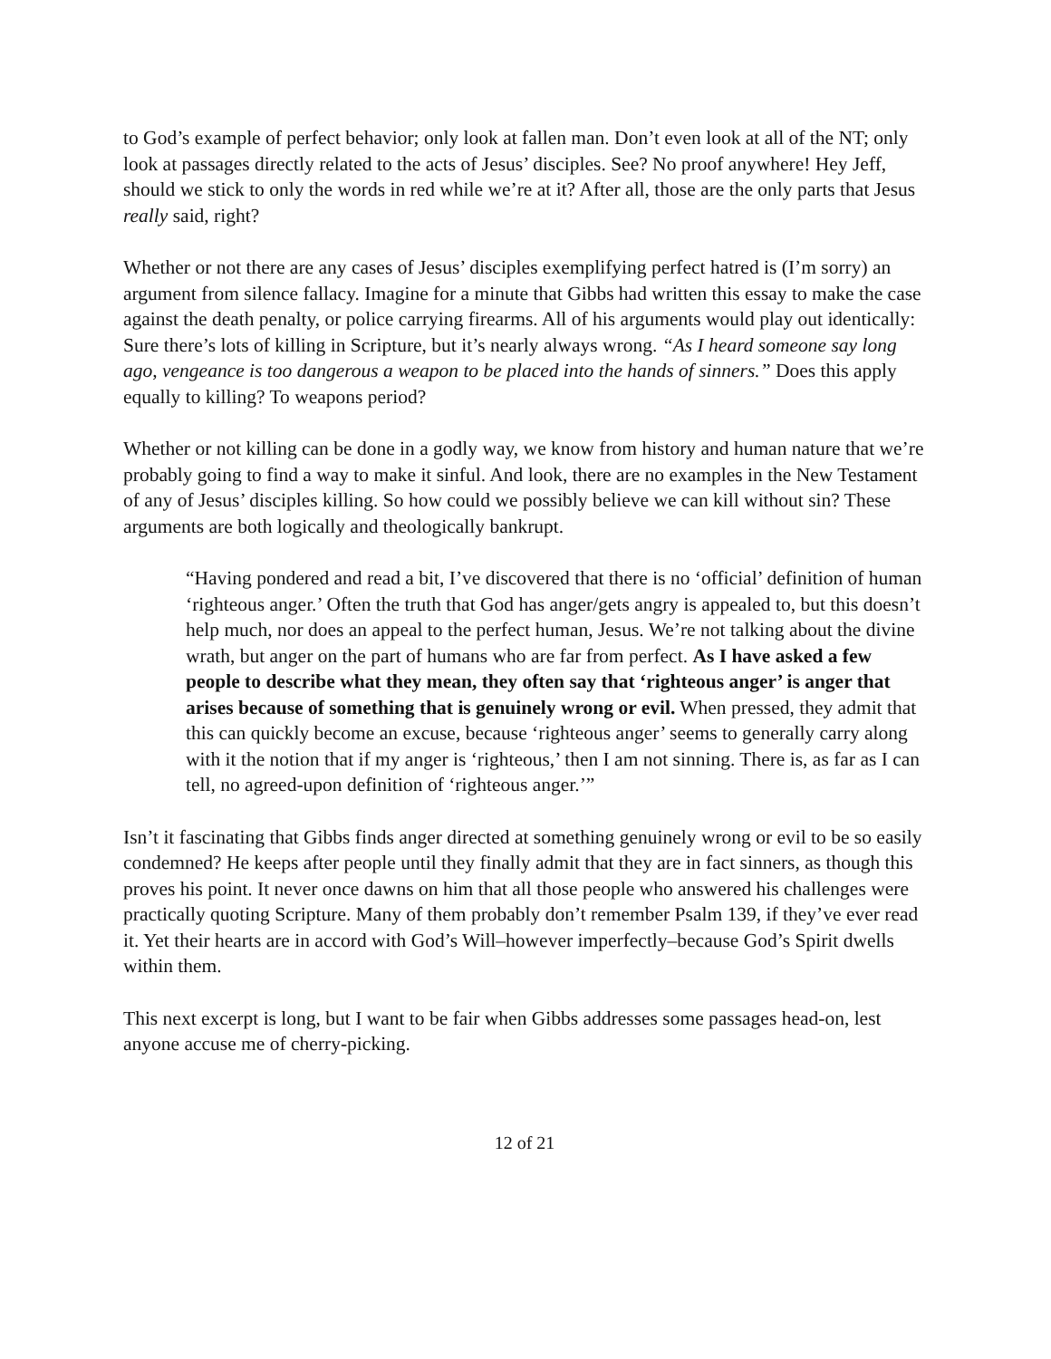to God’s example of perfect behavior; only look at fallen man. Don’t even look at all of the NT; only look at passages directly related to the acts of Jesus’ disciples. See? No proof anywhere! Hey Jeff, should we stick to only the words in red while we’re at it? After all, those are the only parts that Jesus really said, right?
Whether or not there are any cases of Jesus’ disciples exemplifying perfect hatred is (I’m sorry) an argument from silence fallacy. Imagine for a minute that Gibbs had written this essay to make the case against the death penalty, or police carrying firearms. All of his arguments would play out identically: Sure there’s lots of killing in Scripture, but it’s nearly always wrong. “As I heard someone say long ago, vengeance is too dangerous a weapon to be placed into the hands of sinners.” Does this apply equally to killing? To weapons period?
Whether or not killing can be done in a godly way, we know from history and human nature that we’re probably going to find a way to make it sinful. And look, there are no examples in the New Testament of any of Jesus’ disciples killing. So how could we possibly believe we can kill without sin? These arguments are both logically and theologically bankrupt.
“Having pondered and read a bit, I’ve discovered that there is no ‘official’ definition of human ‘righteous anger.’ Often the truth that God has anger/gets angry is appealed to, but this doesn’t help much, nor does an appeal to the perfect human, Jesus. We’re not talking about the divine wrath, but anger on the part of humans who are far from perfect. As I have asked a few people to describe what they mean, they often say that ‘righteous anger’ is anger that arises because of something that is genuinely wrong or evil. When pressed, they admit that this can quickly become an excuse, because ‘righteous anger’ seems to generally carry along with it the notion that if my anger is ‘righteous,’ then I am not sinning. There is, as far as I can tell, no agreed-upon definition of ‘righteous anger.’”
Isn’t it fascinating that Gibbs finds anger directed at something genuinely wrong or evil to be so easily condemned? He keeps after people until they finally admit that they are in fact sinners, as though this proves his point. It never once dawns on him that all those people who answered his challenges were practically quoting Scripture. Many of them probably don’t remember Psalm 139, if they’ve ever read it. Yet their hearts are in accord with God’s Will–however imperfectly–because God’s Spirit dwells within them.
This next excerpt is long, but I want to be fair when Gibbs addresses some passages head-on, lest anyone accuse me of cherry-picking.
12 of 21